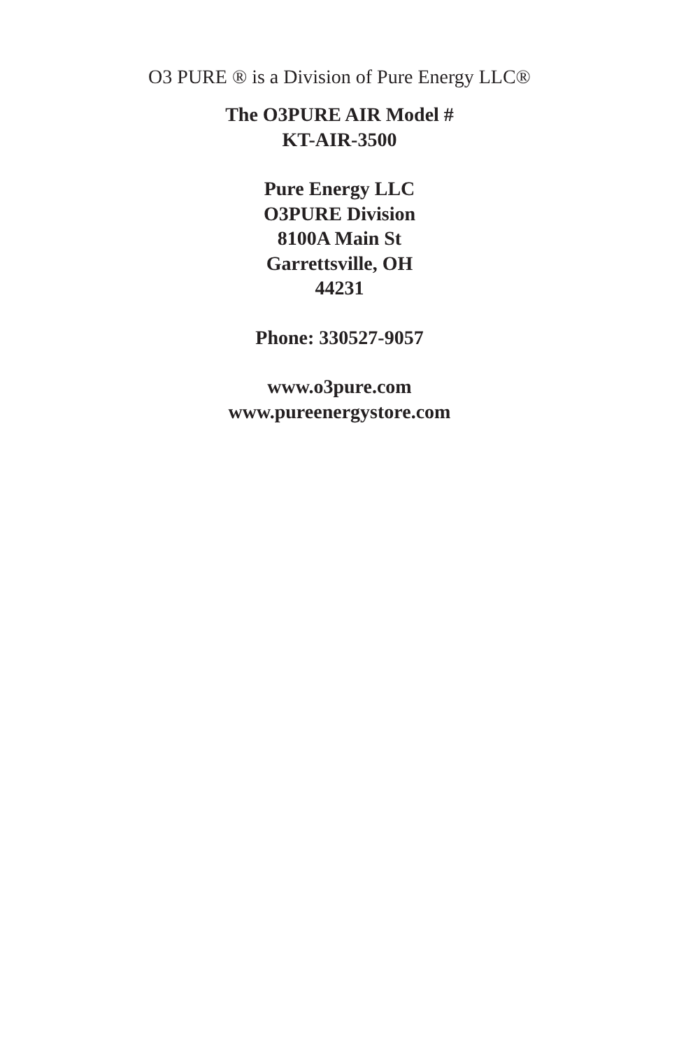O3 PURE ® is a Division of Pure Energy LLC®
The O3PURE AIR Model #
KT-AIR-3500
Pure Energy LLC
O3PURE Division
8100A Main St
Garrettsville, OH
44231
Phone: 330527-9057
www.o3pure.com
www.pureenergystore.com